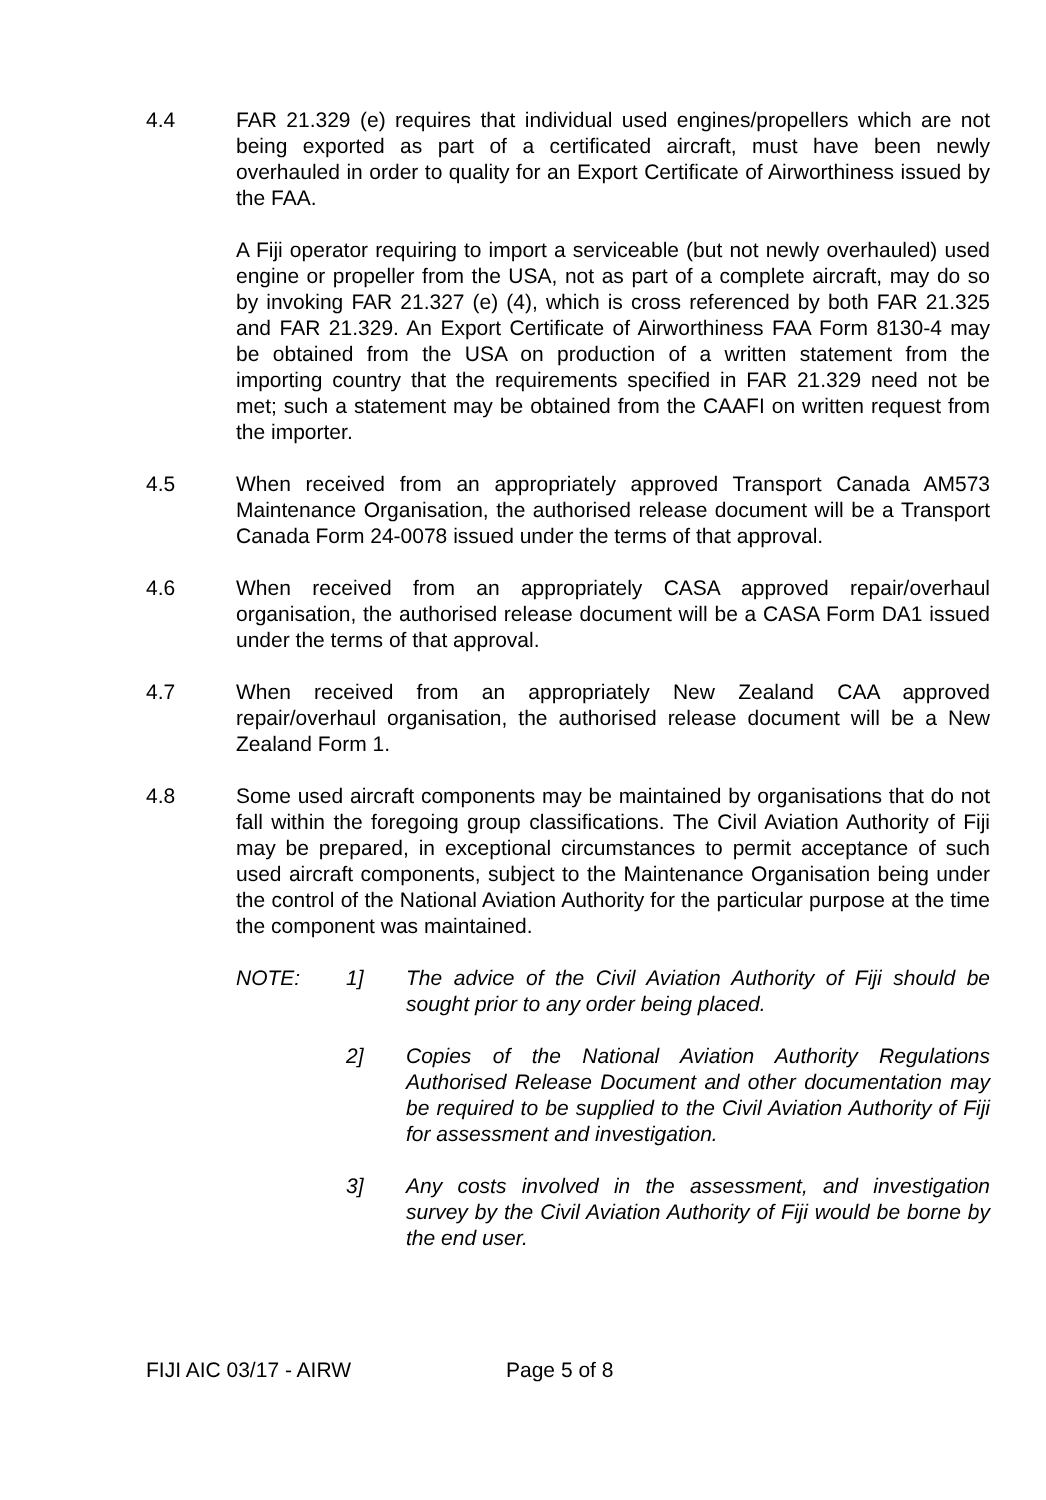4.4 FAR 21.329 (e) requires that individual used engines/propellers which are not being exported as part of a certificated aircraft, must have been newly overhauled in order to quality for an Export Certificate of Airworthiness issued by the FAA.
A Fiji operator requiring to import a serviceable (but not newly overhauled) used engine or propeller from the USA, not as part of a complete aircraft, may do so by invoking FAR 21.327 (e) (4), which is cross referenced by both FAR 21.325 and FAR 21.329. An Export Certificate of Airworthiness FAA Form 8130-4 may be obtained from the USA on production of a written statement from the importing country that the requirements specified in FAR 21.329 need not be met; such a statement may be obtained from the CAAFI on written request from the importer.
4.5 When received from an appropriately approved Transport Canada AM573 Maintenance Organisation, the authorised release document will be a Transport Canada Form 24-0078 issued under the terms of that approval.
4.6 When received from an appropriately CASA approved repair/overhaul organisation, the authorised release document will be a CASA Form DA1 issued under the terms of that approval.
4.7 When received from an appropriately New Zealand CAA approved repair/overhaul organisation, the authorised release document will be a New Zealand Form 1.
4.8 Some used aircraft components may be maintained by organisations that do not fall within the foregoing group classifications. The Civil Aviation Authority of Fiji may be prepared, in exceptional circumstances to permit acceptance of such used aircraft components, subject to the Maintenance Organisation being under the control of the National Aviation Authority for the particular purpose at the time the component was maintained.
NOTE: 1] The advice of the Civil Aviation Authority of Fiji should be sought prior to any order being placed.
2] Copies of the National Aviation Authority Regulations Authorised Release Document and other documentation may be required to be supplied to the Civil Aviation Authority of Fiji for assessment and investigation.
3] Any costs involved in the assessment, and investigation survey by the Civil Aviation Authority of Fiji would be borne by the end user.
FIJI AIC 03/17 - AIRW Page 5 of 8